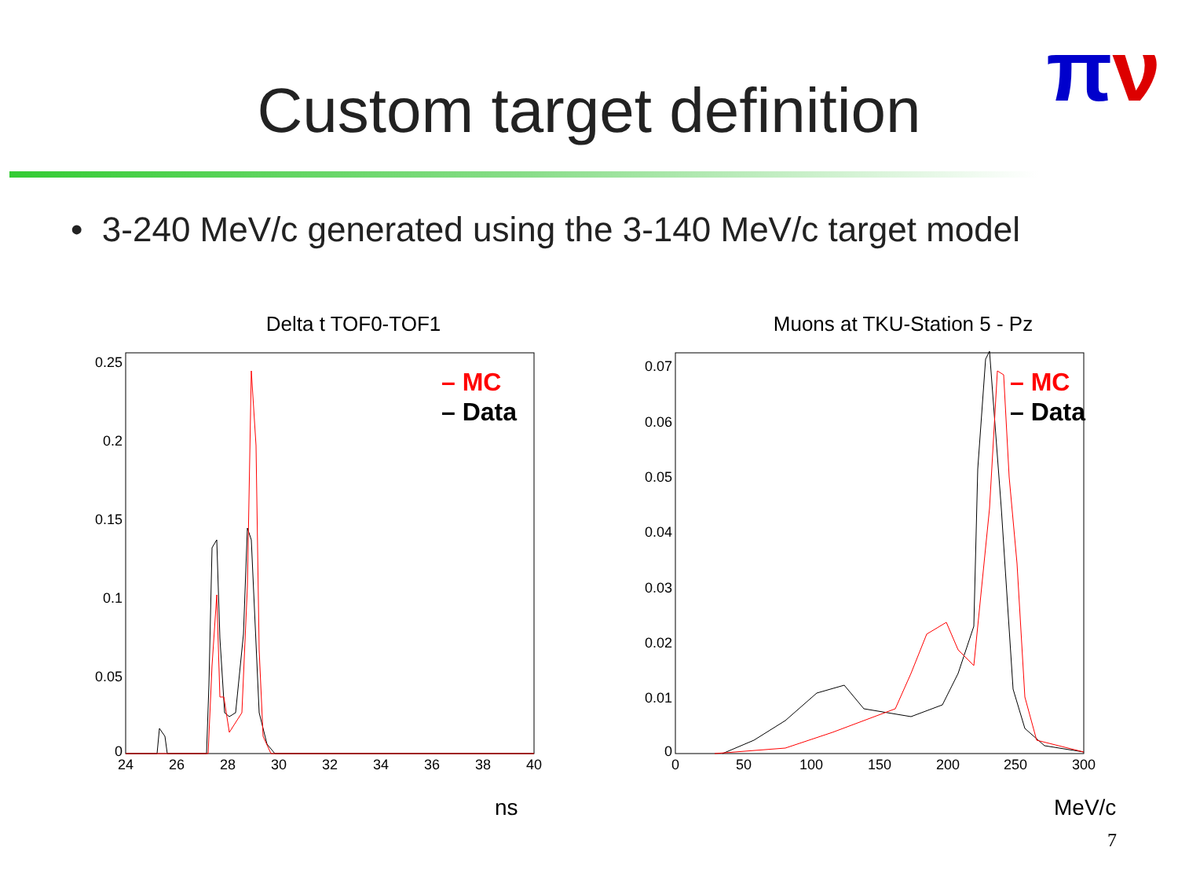πν
Custom target definition
• 3-240 MeV/c generated using the 3-140 MeV/c target model
Delta t TOF0-TOF1
0.25
0.2
0.15
0.1
0.05
0
24
26
28
30
32
34
36
38
40
– MC
– Data
ns
Muons at TKU-Station 5 - Pz
0.07
0.06
0.05
0.04
0.03
0.02
0.01
0
0
50
100
150
200
250
300
– MC
– Data
MeV/c
7